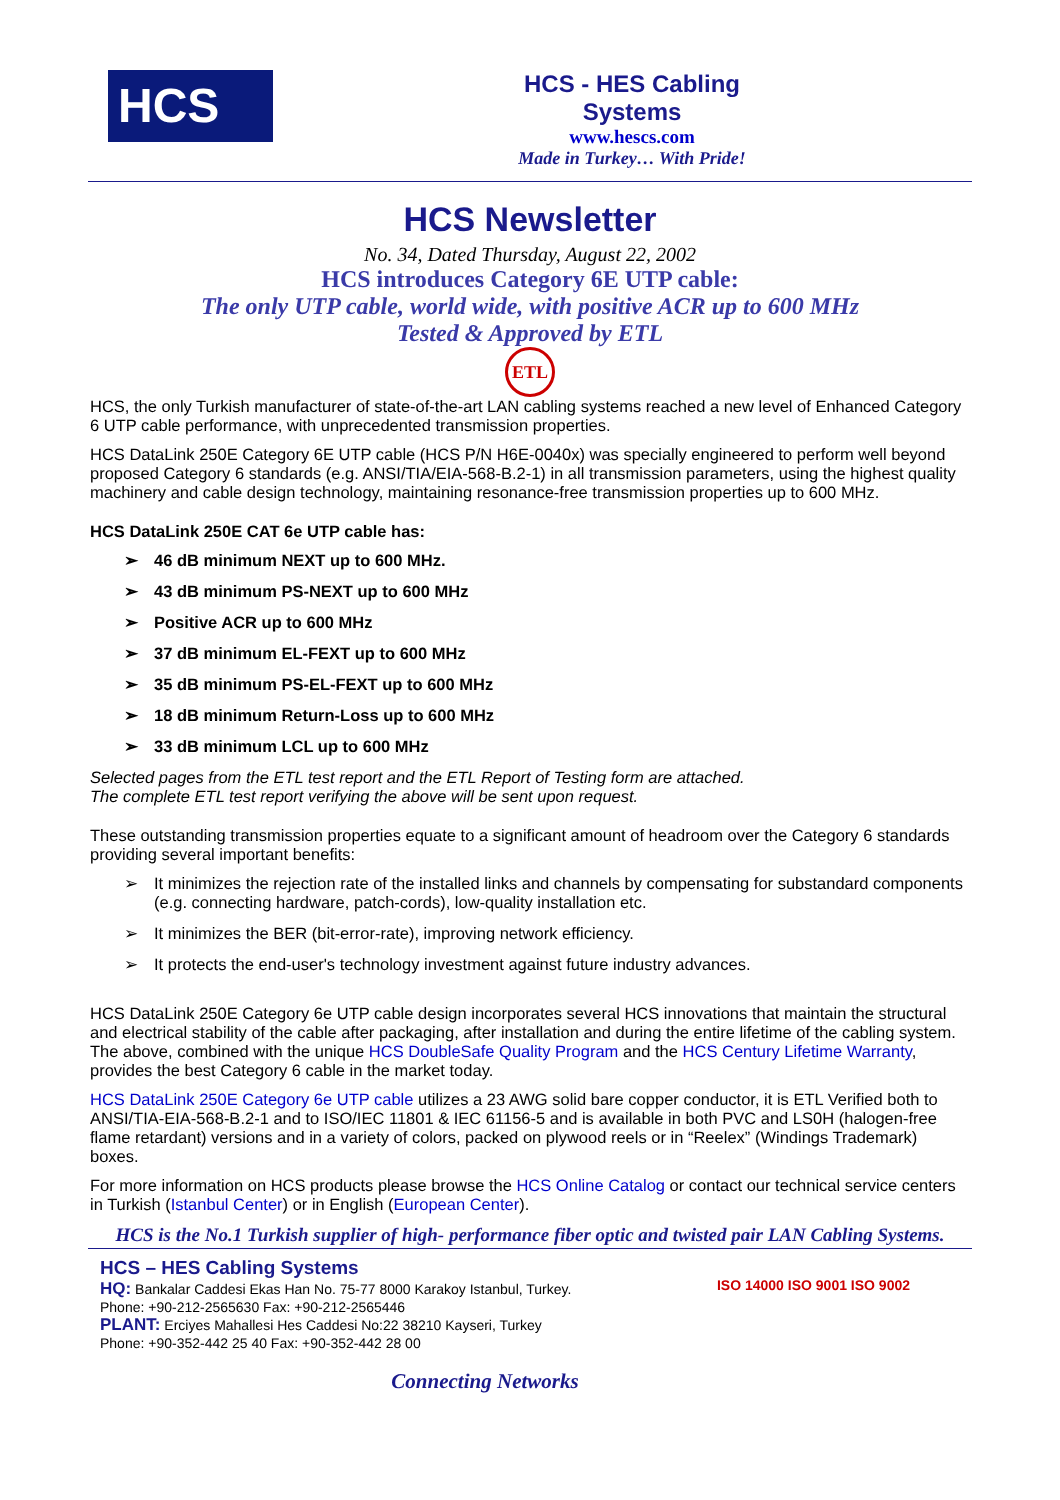HCS
HCS - HES Cabling Systems
www.hescs.com
Made in Turkey… With Pride!
HCS Newsletter
No. 34, Dated Thursday, August 22, 2002
HCS introduces Category 6E UTP cable:
The only UTP cable, world wide, with positive ACR up to 600 MHz
Tested & Approved by ETL
ETL
HCS, the only Turkish manufacturer of state-of-the-art LAN cabling systems reached a new level of Enhanced Category 6 UTP cable performance, with unprecedented transmission properties.
HCS DataLink 250E Category 6E UTP cable (HCS P/N H6E-0040x) was specially engineered to perform well beyond proposed Category 6 standards (e.g. ANSI/TIA/EIA-568-B.2-1) in all transmission parameters, using the highest quality machinery and cable design technology, maintaining resonance-free transmission properties up to 600 MHz.
HCS DataLink 250E CAT 6e UTP cable has:
➢ 46 dB minimum NEXT up to 600 MHz.
➢ 43 dB minimum PS-NEXT up to 600 MHz
➢ Positive ACR up to 600 MHz
➢ 37 dB minimum EL-FEXT up to 600 MHz
➢ 35 dB minimum PS-EL-FEXT up to 600 MHz
➢ 18 dB minimum Return-Loss up to 600 MHz
➢ 33 dB minimum LCL up to 600 MHz
Selected pages from the ETL test report and the ETL Report of Testing form are attached.
The complete ETL test report verifying the above will be sent upon request.
These outstanding transmission properties equate to a significant amount of headroom over the Category 6 standards providing several important benefits:
➢ It minimizes the rejection rate of the installed links and channels by compensating for substandard components (e.g. connecting hardware, patch-cords), low-quality installation etc.
➢ It minimizes the BER (bit-error-rate), improving network efficiency.
➢ It protects the end-user's technology investment against future industry advances.
HCS DataLink 250E Category 6e UTP cable design incorporates several HCS innovations that maintain the structural and electrical stability of the cable after packaging, after installation and during the entire lifetime of the cabling system.
The above, combined with the unique HCS DoubleSafe Quality Program and the HCS Century Lifetime Warranty, provides the best Category 6 cable in the market today.
HCS DataLink 250E Category 6e UTP cable utilizes a 23 AWG solid bare copper conductor, it is ETL Verified both to ANSI/TIA-EIA-568-B.2-1 and to ISO/IEC 11801 & IEC 61156-5 and is available in both PVC and LS0H (halogen-free flame retardant) versions and in a variety of colors, packed on plywood reels or in “Reelex” (Windings Trademark) boxes.
For more information on HCS products please browse the HCS Online Catalog or contact our technical service centers in Turkish (Istanbul Center) or in English (European Center).
HCS is the No.1 Turkish supplier of high- performance fiber optic and twisted pair LAN Cabling Systems.
HCS – HES Cabling Systems
HQ: Bankalar Caddesi Ekas Han No. 75-77 8000 Karakoy Istanbul, Turkey.
Phone: +90-212-2565630 Fax: +90-212-2565446
PLANT: Erciyes Mahallesi Hes Caddesi No:22 38210 Kayseri, Turkey
Phone: +90-352-442 25 40 Fax: +90-352-442 28 00
ISO 14000 ISO 9001 ISO 9002
Connecting Networks